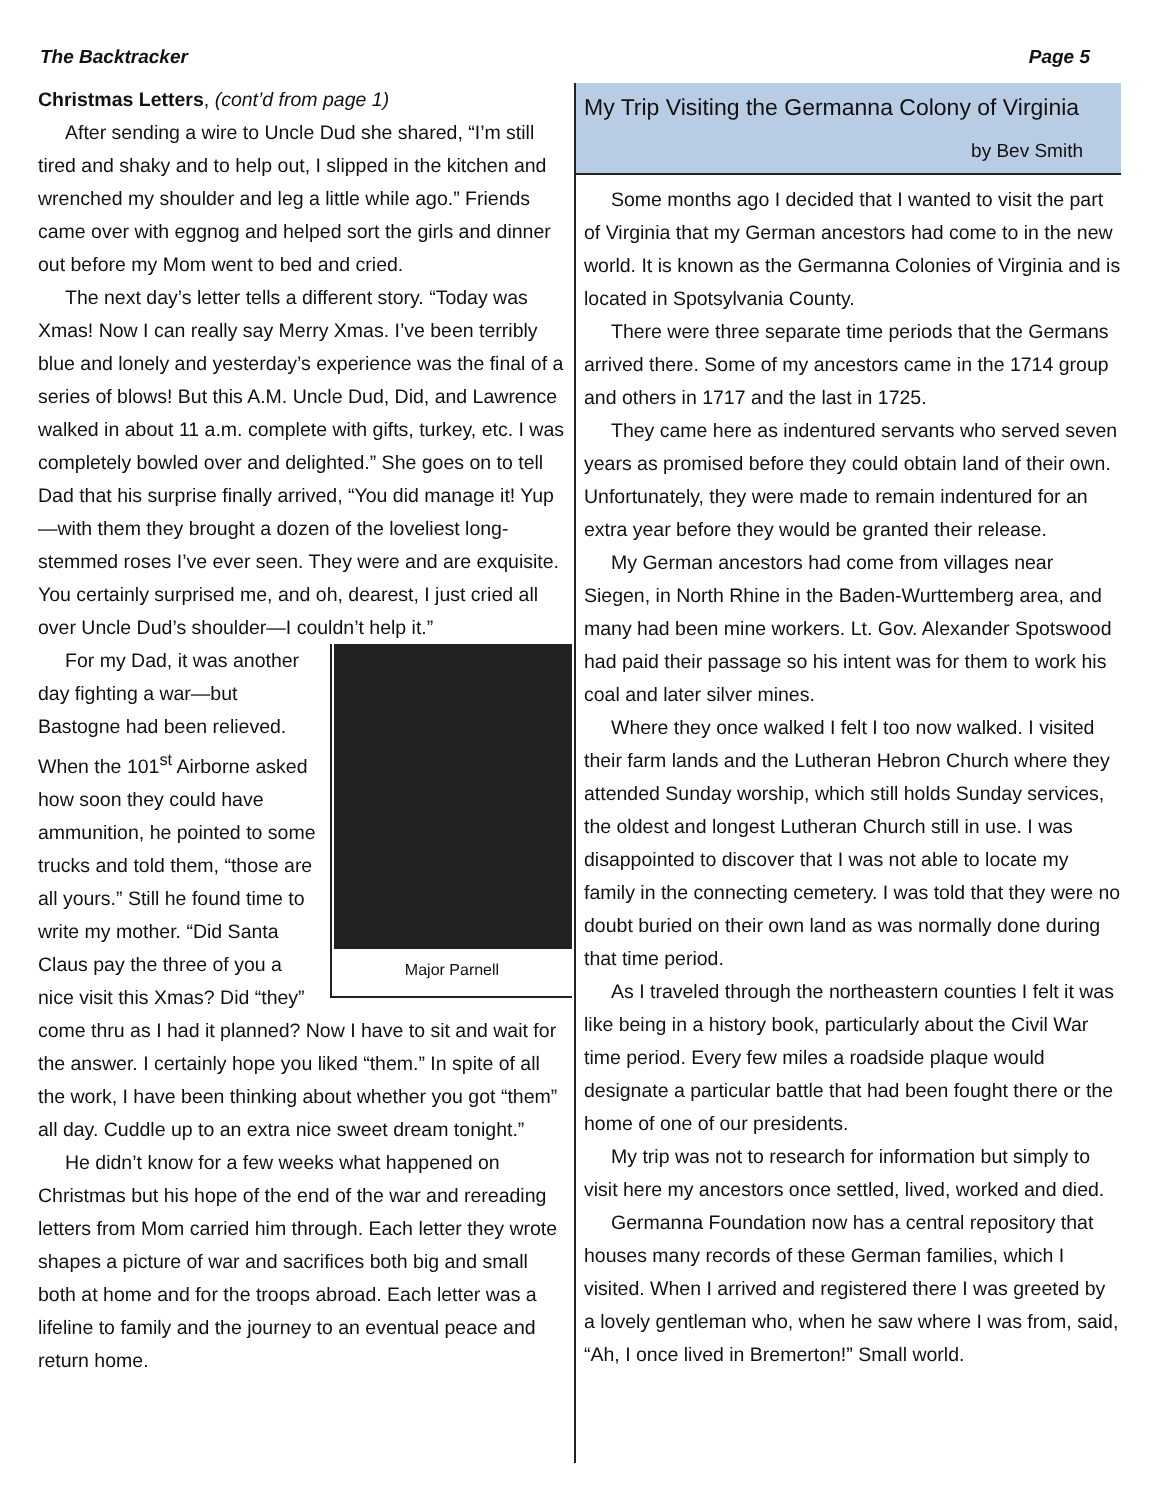The Backtracker Page 5
Christmas Letters, (cont’d from page 1)
After sending a wire to Uncle Dud she shared, “I’m still tired and shaky and to help out, I slipped in the kitchen and wrenched my shoulder and leg a little while ago.” Friends came over with eggnog and helped sort the girls and dinner out before my Mom went to bed and cried.
The next day’s letter tells a different story. “Today was Xmas! Now I can really say Merry Xmas. I’ve been terribly blue and lonely and yesterday’s experience was the final of a series of blows! But this A.M. Uncle Dud, Did, and Lawrence walked in about 11 a.m. complete with gifts, turkey, etc. I was completely bowled over and delighted.” She goes on to tell Dad that his surprise finally arrived, “You did manage it! Yup—with them they brought a dozen of the loveliest long-stemmed roses I’ve ever seen. They were and are exquisite. You certainly surprised me, and oh, dearest, I just cried all over Uncle Dud’s shoulder—I couldn’t help it.”
Major Parnell
For my Dad, it was another day fighting a war—but Bastogne had been relieved. When the 101<sup>st</sup> Airborne asked how soon they could have ammunition, he pointed to some trucks and told them, “those are all yours.” Still he found time to write my mother. “Did Santa Claus pay the three of you a nice visit this Xmas? Did “they” come thru as I had it planned? Now I have to sit and wait for the answer. I certainly hope you liked “them.” In spite of all the work, I have been thinking about whether you got “them” all day. Cuddle up to an extra nice sweet dream tonight.”
He didn’t know for a few weeks what happened on Christmas but his hope of the end of the war and rereading letters from Mom carried him through. Each letter they wrote shapes a picture of war and sacrifices both big and small both at home and for the troops abroad. Each letter was a lifeline to family and the journey to an eventual peace and return home.
My Trip Visiting the Germanna Colony of Virginia
by Bev Smith
Some months ago I decided that I wanted to visit the part of Virginia that my German ancestors had come to in the new world. It is known as the Germanna Colonies of Virginia and is located in Spotsylvania County.
There were three separate time periods that the Germans arrived there. Some of my ancestors came in the 1714 group and others in 1717 and the last in 1725.
They came here as indentured servants who served seven years as promised before they could obtain land of their own. Unfortunately, they were made to remain indentured for an extra year before they would be granted their release.
My German ancestors had come from villages near Siegen, in North Rhine in the Baden-Wurttemberg area, and many had been mine workers. Lt. Gov. Alexander Spotswood had paid their passage so his intent was for them to work his coal and later silver mines.
Where they once walked I felt I too now walked. I visited their farm lands and the Lutheran Hebron Church where they attended Sunday worship, which still holds Sunday services, the oldest and longest Lutheran Church still in use. I was disappointed to discover that I was not able to locate my family in the connecting cemetery. I was told that they were no doubt buried on their own land as was normally done during that time period.
As I traveled through the northeastern counties I felt it was like being in a history book, particularly about the Civil War time period. Every few miles a roadside plaque would designate a particular battle that had been fought there or the home of one of our presidents.
My trip was not to research for information but simply to visit here my ancestors once settled, lived, worked and died.
Germanna Foundation now has a central repository that houses many records of these German families, which I visited. When I arrived and registered there I was greeted by a lovely gentleman who, when he saw where I was from, said, “Ah, I once lived in Bremerton!” Small world.